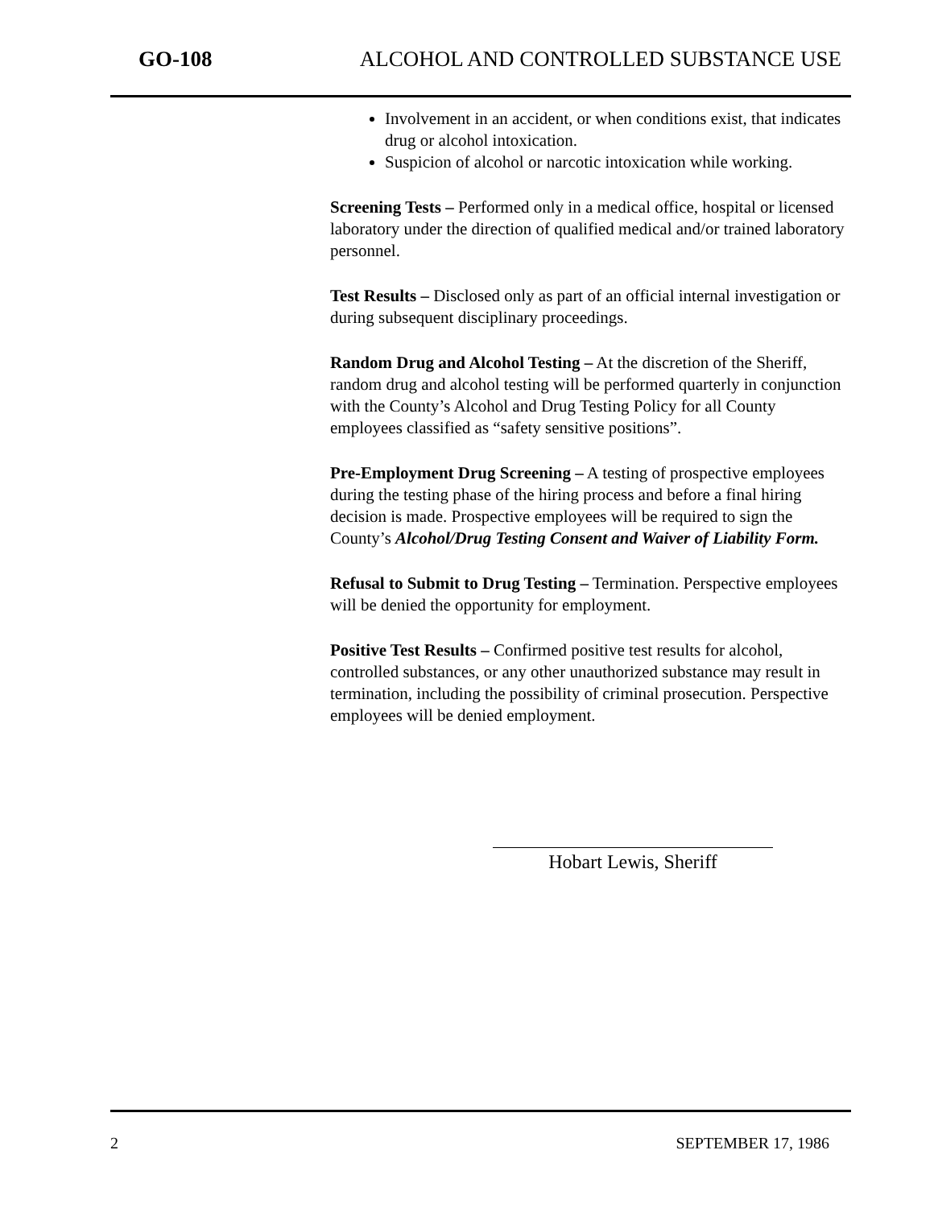GO-108 ALCOHOL AND CONTROLLED SUBSTANCE USE
Involvement in an accident, or when conditions exist, that indicates drug or alcohol intoxication.
Suspicion of alcohol or narcotic intoxication while working.
Screening Tests – Performed only in a medical office, hospital or licensed laboratory under the direction of qualified medical and/or trained laboratory personnel.
Test Results – Disclosed only as part of an official internal investigation or during subsequent disciplinary proceedings.
Random Drug and Alcohol Testing – At the discretion of the Sheriff, random drug and alcohol testing will be performed quarterly in conjunction with the County’s Alcohol and Drug Testing Policy for all County employees classified as “safety sensitive positions”.
Pre-Employment Drug Screening – A testing of prospective employees during the testing phase of the hiring process and before a final hiring decision is made. Prospective employees will be required to sign the County’s Alcohol/Drug Testing Consent and Waiver of Liability Form.
Refusal to Submit to Drug Testing – Termination. Perspective employees will be denied the opportunity for employment.
Positive Test Results – Confirmed positive test results for alcohol, controlled substances, or any other unauthorized substance may result in termination, including the possibility of criminal prosecution. Perspective employees will be denied employment.
Hobart Lewis, Sheriff
2 SEPTEMBER 17, 1986